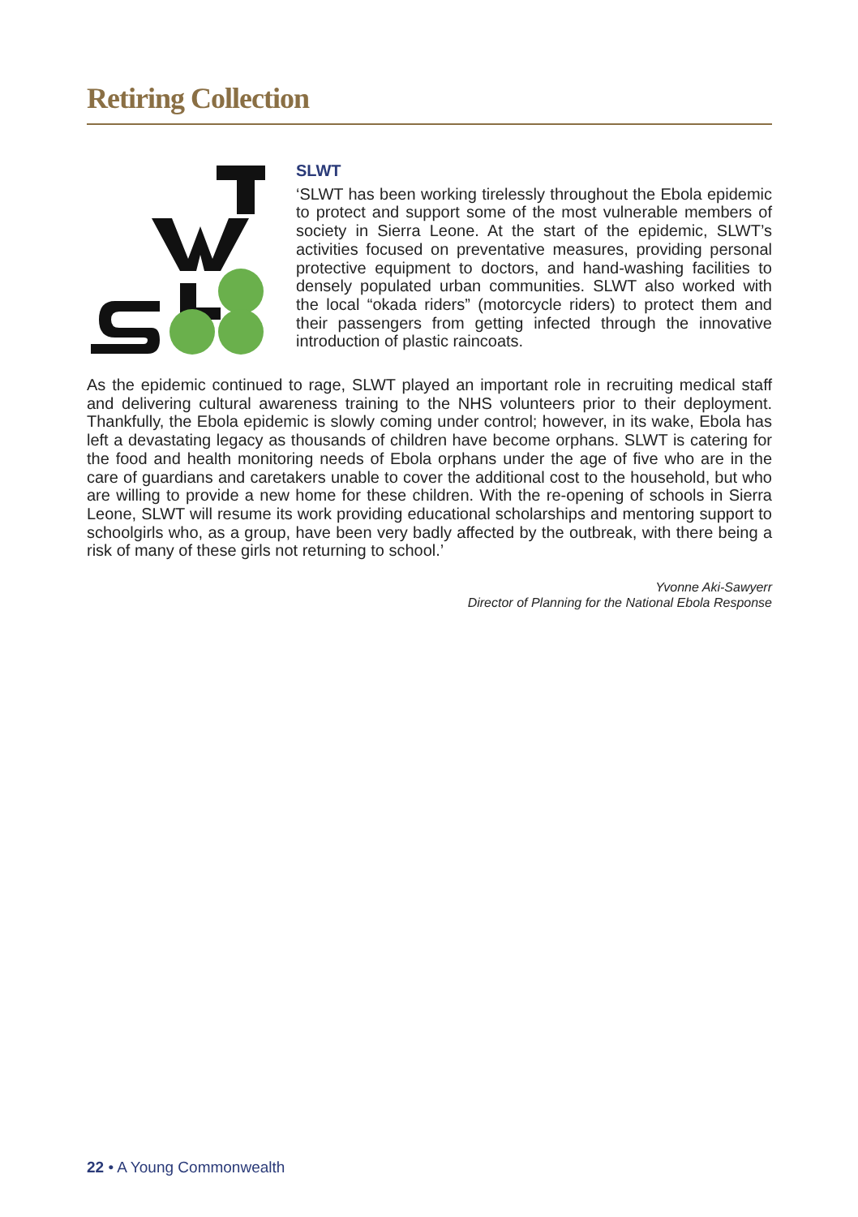Retiring Collection
SLWT
‘SLWT has been working tirelessly throughout the Ebola epidemic to protect and support some of the most vulnerable members of society in Sierra Leone. At the start of the epidemic, SLWT’s activities focused on preventative measures, providing personal protective equipment to doctors, and hand-washing facilities to densely populated urban communities. SLWT also worked with the local “okada riders” (motorcycle riders) to protect them and their passengers from getting infected through the innovative introduction of plastic raincoats.
As the epidemic continued to rage, SLWT played an important role in recruiting medical staff and delivering cultural awareness training to the NHS volunteers prior to their deployment. Thankfully, the Ebola epidemic is slowly coming under control; however, in its wake, Ebola has left a devastating legacy as thousands of children have become orphans. SLWT is catering for the food and health monitoring needs of Ebola orphans under the age of five who are in the care of guardians and caretakers unable to cover the additional cost to the household, but who are willing to provide a new home for these children. With the re-opening of schools in Sierra Leone, SLWT will resume its work providing educational scholarships and mentoring support to schoolgirls who, as a group, have been very badly affected by the outbreak, with there being a risk of many of these girls not returning to school.’
Yvonne Aki-Sawyerr
Director of Planning for the National Ebola Response
22 • A Young Commonwealth